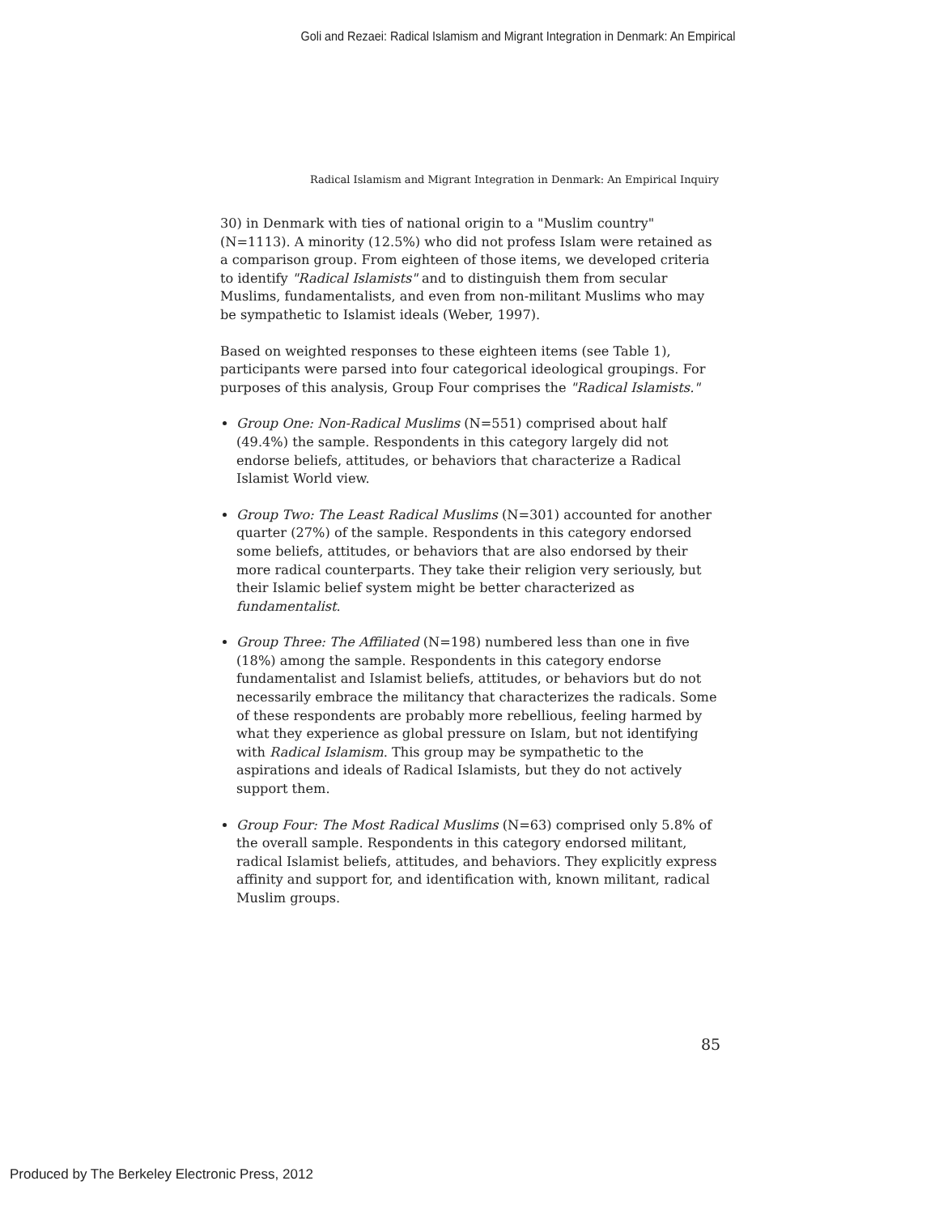Goli and Rezaei: Radical Islamism and Migrant Integration in Denmark: An Empirical
Radical Islamism and Migrant Integration in Denmark: An Empirical Inquiry
30) in Denmark with ties of national origin to a "Muslim country" (N=1113). A minority (12.5%) who did not profess Islam were retained as a comparison group. From eighteen of those items, we developed criteria to identify "Radical Islamists" and to distinguish them from secular Muslims, fundamentalists, and even from non-militant Muslims who may be sympathetic to Islamist ideals (Weber, 1997).
Based on weighted responses to these eighteen items (see Table 1), participants were parsed into four categorical ideological groupings. For purposes of this analysis, Group Four comprises the "Radical Islamists."
Group One: Non-Radical Muslims (N=551) comprised about half (49.4%) the sample. Respondents in this category largely did not endorse beliefs, attitudes, or behaviors that characterize a Radical Islamist World view.
Group Two: The Least Radical Muslims (N=301) accounted for another quarter (27%) of the sample. Respondents in this category endorsed some beliefs, attitudes, or behaviors that are also endorsed by their more radical counterparts. They take their religion very seriously, but their Islamic belief system might be better characterized as fundamentalist.
Group Three: The Affiliated (N=198) numbered less than one in five (18%) among the sample. Respondents in this category endorse fundamentalist and Islamist beliefs, attitudes, or behaviors but do not necessarily embrace the militancy that characterizes the radicals. Some of these respondents are probably more rebellious, feeling harmed by what they experience as global pressure on Islam, but not identifying with Radical Islamism. This group may be sympathetic to the aspirations and ideals of Radical Islamists, but they do not actively support them.
Group Four: The Most Radical Muslims (N=63) comprised only 5.8% of the overall sample. Respondents in this category endorsed militant, radical Islamist beliefs, attitudes, and behaviors. They explicitly express affinity and support for, and identification with, known militant, radical Muslim groups.
85
Produced by The Berkeley Electronic Press, 2012